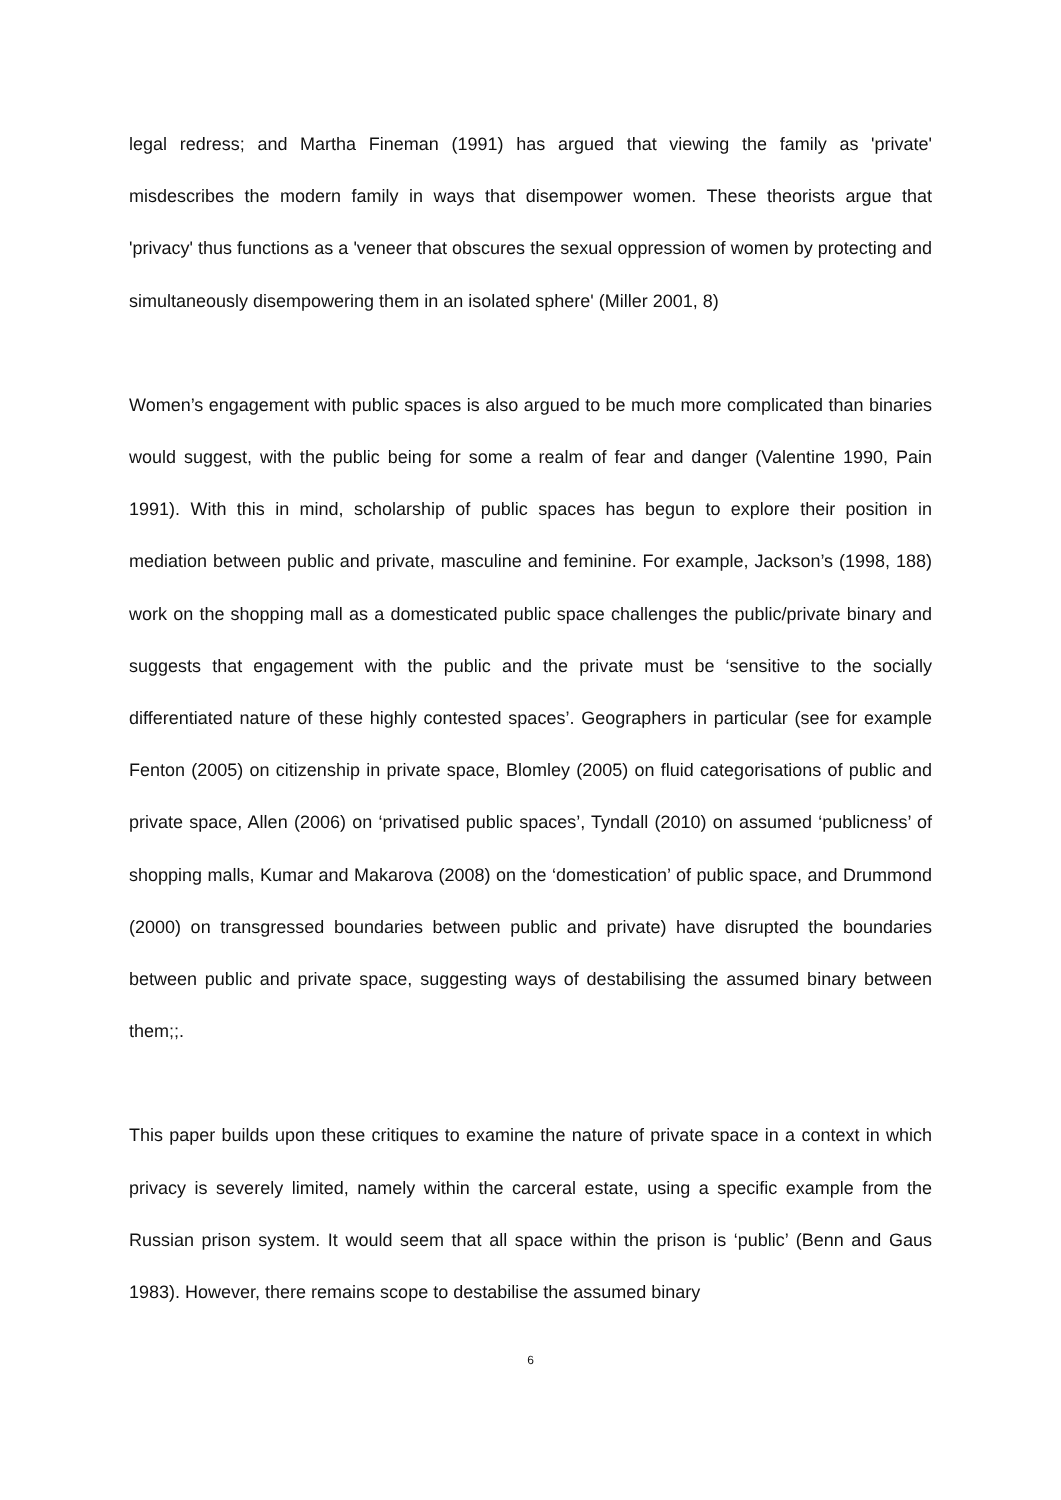legal redress; and Martha Fineman (1991) has argued that viewing the family as 'private' misdescribes the modern family in ways that disempower women. These theorists argue that 'privacy' thus functions as a 'veneer that obscures the sexual oppression of women by protecting and simultaneously disempowering them in an isolated sphere' (Miller 2001, 8)
Women’s engagement with public spaces is also argued to be much more complicated than binaries would suggest, with the public being for some a realm of fear and danger (Valentine 1990, Pain 1991). With this in mind, scholarship of public spaces has begun to explore their position in mediation between public and private, masculine and feminine. For example, Jackson’s (1998, 188) work on the shopping mall as a domesticated public space challenges the public/private binary and suggests that engagement with the public and the private must be ‘sensitive to the socially differentiated nature of these highly contested spaces’. Geographers in particular (see for example Fenton (2005) on citizenship in private space, Blomley (2005) on fluid categorisations of public and private space, Allen (2006) on ‘privatised public spaces’, Tyndall (2010) on assumed ‘publicness’ of shopping malls, Kumar and Makarova (2008) on the ‘domestication’ of public space, and Drummond (2000) on transgressed boundaries between public and private) have disrupted the boundaries between public and private space, suggesting ways of destabilising the assumed binary between them;;.
This paper builds upon these critiques to examine the nature of private space in a context in which privacy is severely limited, namely within the carceral estate, using a specific example from the Russian prison system. It would seem that all space within the prison is ‘public’ (Benn and Gaus 1983). However, there remains scope to destabilise the assumed binary
6